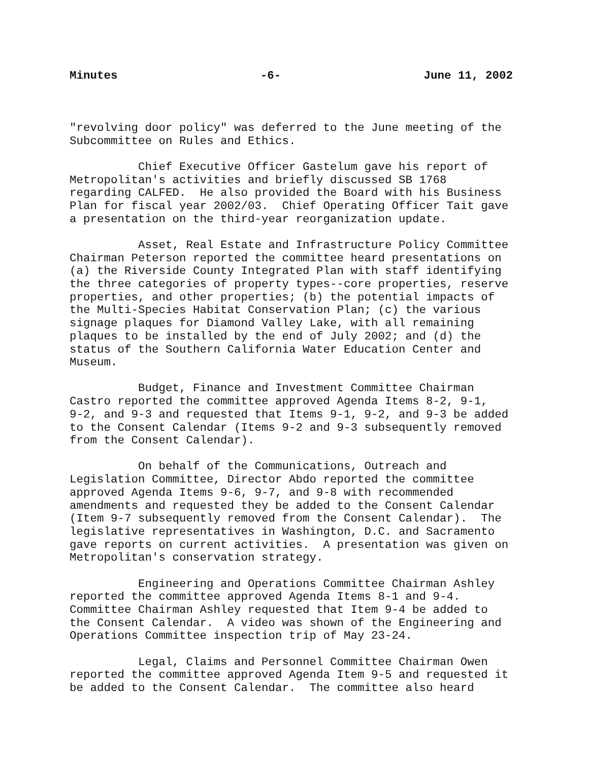Minutes -6- June 11, 2002
"revolving door policy" was deferred to the June meeting of the Subcommittee on Rules and Ethics.
Chief Executive Officer Gastelum gave his report of Metropolitan's activities and briefly discussed SB 1768 regarding CALFED. He also provided the Board with his Business Plan for fiscal year 2002/03. Chief Operating Officer Tait gave a presentation on the third-year reorganization update.
Asset, Real Estate and Infrastructure Policy Committee Chairman Peterson reported the committee heard presentations on (a) the Riverside County Integrated Plan with staff identifying the three categories of property types--core properties, reserve properties, and other properties; (b) the potential impacts of the Multi-Species Habitat Conservation Plan; (c) the various signage plaques for Diamond Valley Lake, with all remaining plaques to be installed by the end of July 2002; and (d) the status of the Southern California Water Education Center and Museum.
Budget, Finance and Investment Committee Chairman Castro reported the committee approved Agenda Items 8-2, 9-1, 9-2, and 9-3 and requested that Items 9-1, 9-2, and 9-3 be added to the Consent Calendar (Items 9-2 and 9-3 subsequently removed from the Consent Calendar).
On behalf of the Communications, Outreach and Legislation Committee, Director Abdo reported the committee approved Agenda Items 9-6, 9-7, and 9-8 with recommended amendments and requested they be added to the Consent Calendar (Item 9-7 subsequently removed from the Consent Calendar). The legislative representatives in Washington, D.C. and Sacramento gave reports on current activities. A presentation was given on Metropolitan's conservation strategy.
Engineering and Operations Committee Chairman Ashley reported the committee approved Agenda Items 8-1 and 9-4. Committee Chairman Ashley requested that Item 9-4 be added to the Consent Calendar. A video was shown of the Engineering and Operations Committee inspection trip of May 23-24.
Legal, Claims and Personnel Committee Chairman Owen reported the committee approved Agenda Item 9-5 and requested it be added to the Consent Calendar. The committee also heard